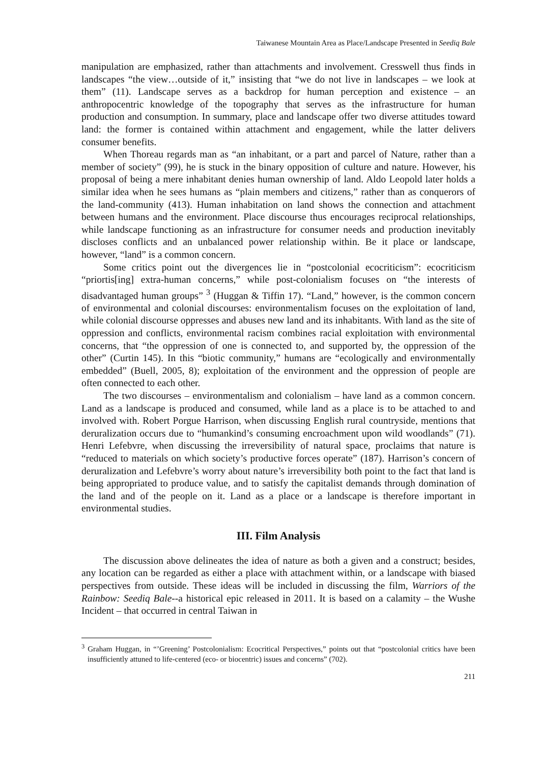Taiwanese Mountain Area as Place/Landscape Presented in Seediq Bale
manipulation are emphasized, rather than attachments and involvement. Cresswell thus finds in landscapes “the view…outside of it,” insisting that “we do not live in landscapes – we look at them” (11). Landscape serves as a backdrop for human perception and existence – an anthropocentric knowledge of the topography that serves as the infrastructure for human production and consumption. In summary, place and landscape offer two diverse attitudes toward land: the former is contained within attachment and engagement, while the latter delivers consumer benefits.
When Thoreau regards man as “an inhabitant, or a part and parcel of Nature, rather than a member of society” (99), he is stuck in the binary opposition of culture and nature. However, his proposal of being a mere inhabitant denies human ownership of land. Aldo Leopold later holds a similar idea when he sees humans as “plain members and citizens,” rather than as conquerors of the land-community (413). Human inhabitation on land shows the connection and attachment between humans and the environment. Place discourse thus encourages reciprocal relationships, while landscape functioning as an infrastructure for consumer needs and production inevitably discloses conflicts and an unbalanced power relationship within. Be it place or landscape, however, “land” is a common concern.
Some critics point out the divergences lie in “postcolonial ecocriticism”: ecocriticism “priortis[ing] extra-human concerns,” while post-colonialism focuses on “the interests of disadvantaged human groups” <sup>3</sup> (Huggan & Tiffin 17). “Land,” however, is the common concern of environmental and colonial discourses: environmentalism focuses on the exploitation of land, while colonial discourse oppresses and abuses new land and its inhabitants. With land as the site of oppression and conflicts, environmental racism combines racial exploitation with environmental concerns, that “the oppression of one is connected to, and supported by, the oppression of the other” (Curtin 145). In this “biotic community,” humans are “ecologically and environmentally embedded” (Buell, 2005, 8); exploitation of the environment and the oppression of people are often connected to each other.
The two discourses – environmentalism and colonialism – have land as a common concern. Land as a landscape is produced and consumed, while land as a place is to be attached to and involved with. Robert Porgue Harrison, when discussing English rural countryside, mentions that deruralization occurs due to “humankind’s consuming encroachment upon wild woodlands” (71). Henri Lefebvre, when discussing the irreversibility of natural space, proclaims that nature is “reduced to materials on which society’s productive forces operate” (187). Harrison’s concern of deruralization and Lefebvre’s worry about nature’s irreversibility both point to the fact that land is being appropriated to produce value, and to satisfy the capitalist demands through domination of the land and of the people on it. Land as a place or a landscape is therefore important in environmental studies.
III. Film Analysis
The discussion above delineates the idea of nature as both a given and a construct; besides, any location can be regarded as either a place with attachment within, or a landscape with biased perspectives from outside. These ideas will be included in discussing the film, Warriors of the Rainbow: Seediq Bale--a historical epic released in 2011. It is based on a calamity – the Wushe Incident – that occurred in central Taiwan in
<sup>3</sup> Graham Huggan, in “’Greening’ Postcolonialism: Ecocritical Perspectives,” points out that “postcolonial critics have been insufficiently attuned to life-centered (eco- or biocentric) issues and concerns” (702).
211